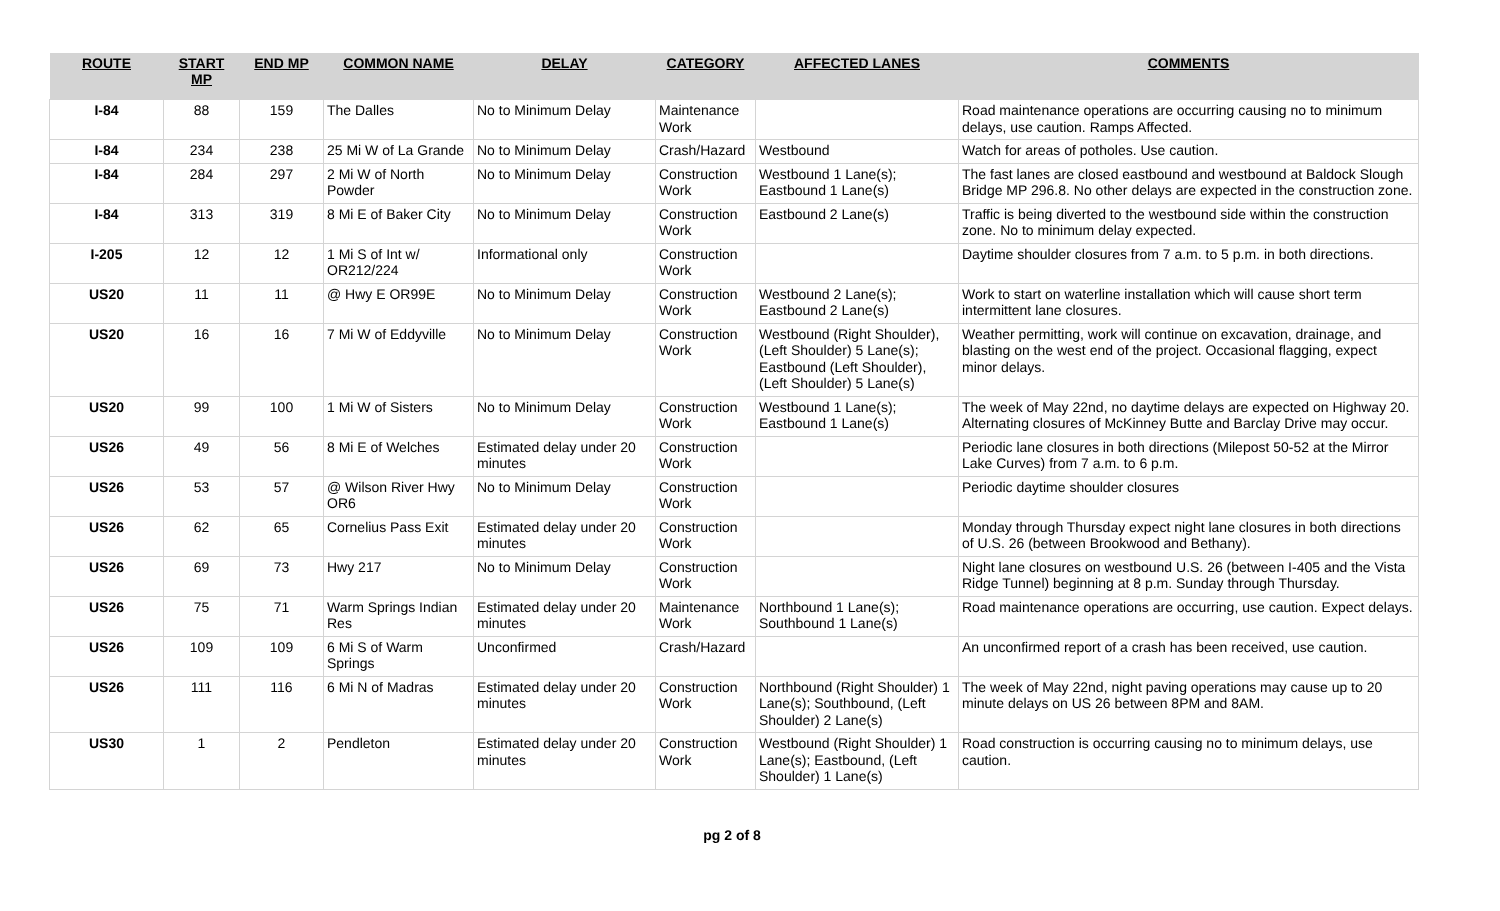| ROUTE | START MP | END MP | COMMON NAME | DELAY | CATEGORY | AFFECTED LANES | COMMENTS |
| --- | --- | --- | --- | --- | --- | --- | --- |
| I-84 | 88 | 159 | The Dalles | No to Minimum Delay | Maintenance Work | | Road maintenance operations are occurring causing no to minimum delays, use caution. Ramps Affected. |
| I-84 | 234 | 238 | 25 Mi W of La Grande | No to Minimum Delay | Crash/Hazard | Westbound | Watch for areas of potholes. Use caution. |
| I-84 | 284 | 297 | 2 Mi W of North Powder | No to Minimum Delay | Construction Work | Westbound 1 Lane(s); Eastbound 1 Lane(s) | The fast lanes are closed eastbound and westbound at Baldock Slough Bridge MP 296.8. No other delays are expected in the construction zone. |
| I-84 | 313 | 319 | 8 Mi E of Baker City | No to Minimum Delay | Construction Work | Eastbound 2 Lane(s) | Traffic is being diverted to the westbound side within the construction zone. No to minimum delay expected. |
| I-205 | 12 | 12 | 1 Mi S of Int w/ OR212/224 | Informational only | Construction Work | | Daytime shoulder closures from 7 a.m. to 5 p.m. in both directions. |
| US20 | 11 | 11 | @ Hwy E OR99E | No to Minimum Delay | Construction Work | Westbound 2 Lane(s); Eastbound 2 Lane(s) | Work to start on waterline installation which will cause short term intermittent lane closures. |
| US20 | 16 | 16 | 7 Mi W of Eddyville | No to Minimum Delay | Construction Work | Westbound (Right Shoulder), (Left Shoulder) 5 Lane(s); Eastbound (Left Shoulder), (Left Shoulder) 5 Lane(s) | Weather permitting, work will continue on excavation, drainage, and blasting on the west end of the project. Occasional flagging, expect minor delays. |
| US20 | 99 | 100 | 1 Mi W of Sisters | No to Minimum Delay | Construction Work | Westbound 1 Lane(s); Eastbound 1 Lane(s) | The week of May 22nd, no daytime delays are expected on Highway 20. Alternating closures of McKinney Butte and Barclay Drive may occur. |
| US26 | 49 | 56 | 8 Mi E of Welches | Estimated delay under 20 minutes | Construction Work | | Periodic lane closures in both directions (Milepost 50-52 at the Mirror Lake Curves) from 7 a.m. to 6 p.m. |
| US26 | 53 | 57 | @ Wilson River Hwy OR6 | No to Minimum Delay | Construction Work | | Periodic daytime shoulder closures |
| US26 | 62 | 65 | Cornelius Pass Exit | Estimated delay under 20 minutes | Construction Work | | Monday through Thursday expect night lane closures in both directions of U.S. 26 (between Brookwood and Bethany). |
| US26 | 69 | 73 | Hwy 217 | No to Minimum Delay | Construction Work | | Night lane closures on westbound U.S. 26 (between I-405 and the Vista Ridge Tunnel) beginning at 8 p.m. Sunday through Thursday. |
| US26 | 75 | 71 | Warm Springs Indian Res | Estimated delay under 20 minutes | Maintenance Work | Northbound 1 Lane(s); Southbound 1 Lane(s) | Road maintenance operations are occurring, use caution. Expect delays. |
| US26 | 109 | 109 | 6 Mi S of Warm Springs | Unconfirmed | Crash/Hazard | | An unconfirmed report of a crash has been received, use caution. |
| US26 | 111 | 116 | 6 Mi N of Madras | Estimated delay under 20 minutes | Construction Work | Northbound (Right Shoulder) 1 Lane(s); Southbound, (Left Shoulder) 2 Lane(s) | The week of May 22nd, night paving operations may cause up to 20 minute delays on US 26 between 8PM and 8AM. |
| US30 | 1 | 2 | Pendleton | Estimated delay under 20 minutes | Construction Work | Westbound (Right Shoulder) 1 Lane(s); Eastbound, (Left Shoulder) 1 Lane(s) | Road construction is occurring causing no to minimum delays, use caution. |
pg 2 of 8